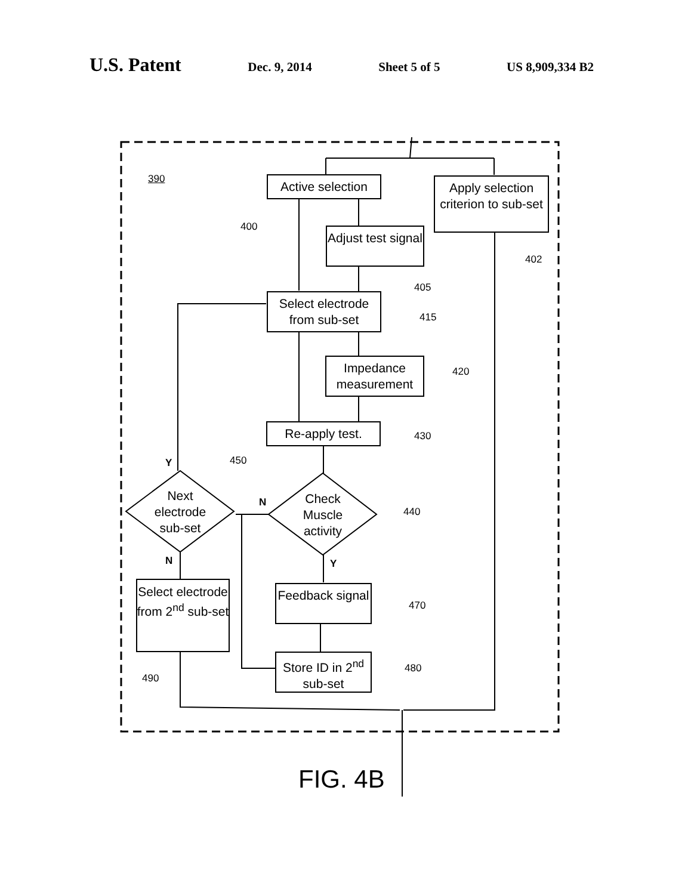U.S. Patent Dec. 9, 2014 Sheet 5 of 5 US 8,909,334 B2
390
Active selection
Apply selection criterion to sub-set
Adjust test signal
Select electrode from sub-set
Impedance measurement
Re-apply test.
Check Muscle activity
Next electrode sub-set
Select electrode from 2<sup>nd</sup> sub-set
Feedback signal
Store ID in 2<sup>nd</sup> sub-set
400
402
405
415
420
430
450
440
470
480
490
Y
N
N Y
FIG. 4B